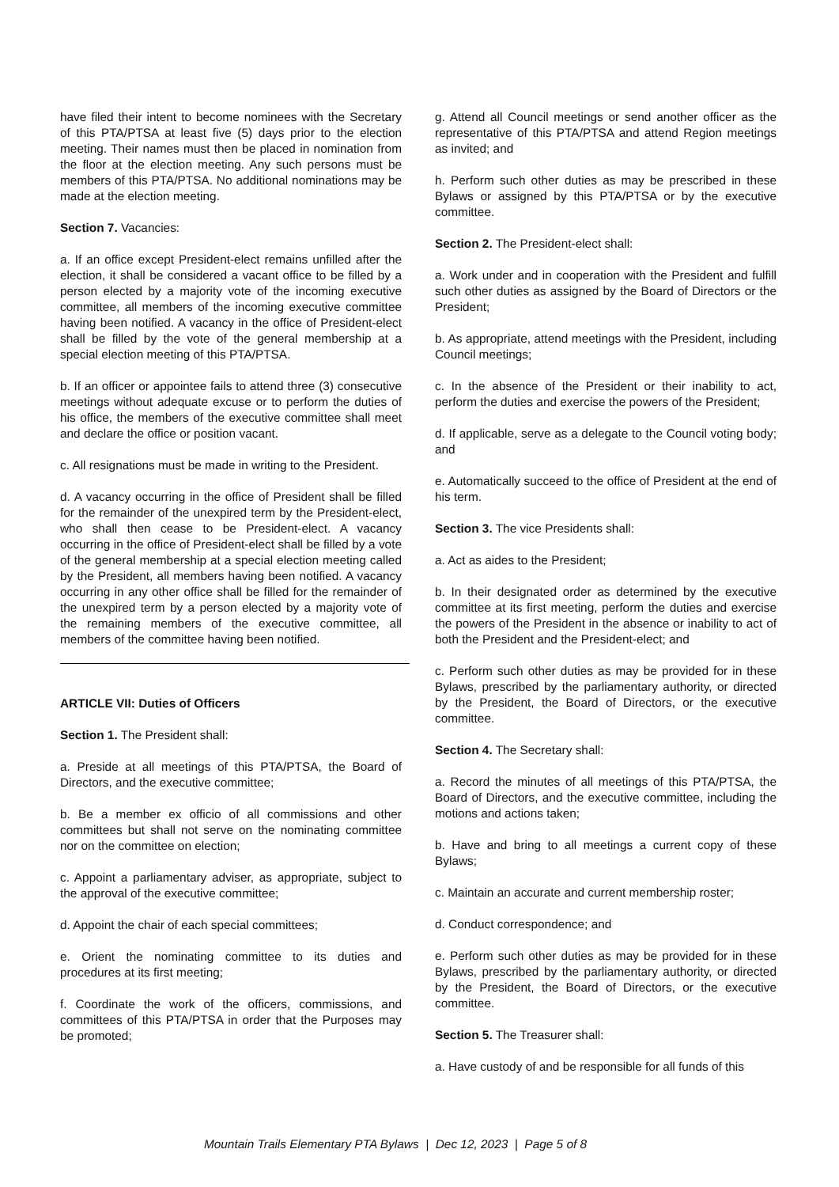have filed their intent to become nominees with the Secretary of this PTA/PTSA at least five (5) days prior to the election meeting. Their names must then be placed in nomination from the floor at the election meeting. Any such persons must be members of this PTA/PTSA. No additional nominations may be made at the election meeting.
Section 7. Vacancies:
a. If an office except President-elect remains unfilled after the election, it shall be considered a vacant office to be filled by a person elected by a majority vote of the incoming executive committee, all members of the incoming executive committee having been notified. A vacancy in the office of President-elect shall be filled by the vote of the general membership at a special election meeting of this PTA/PTSA.
b. If an officer or appointee fails to attend three (3) consecutive meetings without adequate excuse or to perform the duties of his office, the members of the executive committee shall meet and declare the office or position vacant.
c. All resignations must be made in writing to the President.
d. A vacancy occurring in the office of President shall be filled for the remainder of the unexpired term by the President-elect, who shall then cease to be President-elect. A vacancy occurring in the office of President-elect shall be filled by a vote of the general membership at a special election meeting called by the President, all members having been notified. A vacancy occurring in any other office shall be filled for the remainder of the unexpired term by a person elected by a majority vote of the remaining members of the executive committee, all members of the committee having been notified.
ARTICLE VII: Duties of Officers
Section 1. The President shall:
a. Preside at all meetings of this PTA/PTSA, the Board of Directors, and the executive committee;
b. Be a member ex officio of all commissions and other committees but shall not serve on the nominating committee nor on the committee on election;
c. Appoint a parliamentary adviser, as appropriate, subject to the approval of the executive committee;
d. Appoint the chair of each special committees;
e. Orient the nominating committee to its duties and procedures at its first meeting;
f. Coordinate the work of the officers, commissions, and committees of this PTA/PTSA in order that the Purposes may be promoted;
g. Attend all Council meetings or send another officer as the representative of this PTA/PTSA and attend Region meetings as invited; and
h. Perform such other duties as may be prescribed in these Bylaws or assigned by this PTA/PTSA or by the executive committee.
Section 2. The President-elect shall:
a. Work under and in cooperation with the President and fulfill such other duties as assigned by the Board of Directors or the President;
b. As appropriate, attend meetings with the President, including Council meetings;
c. In the absence of the President or their inability to act, perform the duties and exercise the powers of the President;
d. If applicable, serve as a delegate to the Council voting body; and
e. Automatically succeed to the office of President at the end of his term.
Section 3. The vice Presidents shall:
a. Act as aides to the President;
b. In their designated order as determined by the executive committee at its first meeting, perform the duties and exercise the powers of the President in the absence or inability to act of both the President and the President-elect; and
c. Perform such other duties as may be provided for in these Bylaws, prescribed by the parliamentary authority, or directed by the President, the Board of Directors, or the executive committee.
Section 4. The Secretary shall:
a. Record the minutes of all meetings of this PTA/PTSA, the Board of Directors, and the executive committee, including the motions and actions taken;
b. Have and bring to all meetings a current copy of these Bylaws;
c. Maintain an accurate and current membership roster;
d. Conduct correspondence; and
e. Perform such other duties as may be provided for in these Bylaws, prescribed by the parliamentary authority, or directed by the President, the Board of Directors, or the executive committee.
Section 5. The Treasurer shall:
a. Have custody of and be responsible for all funds of this
Mountain Trails Elementary PTA Bylaws | Dec 12, 2023 | Page 5 of 8